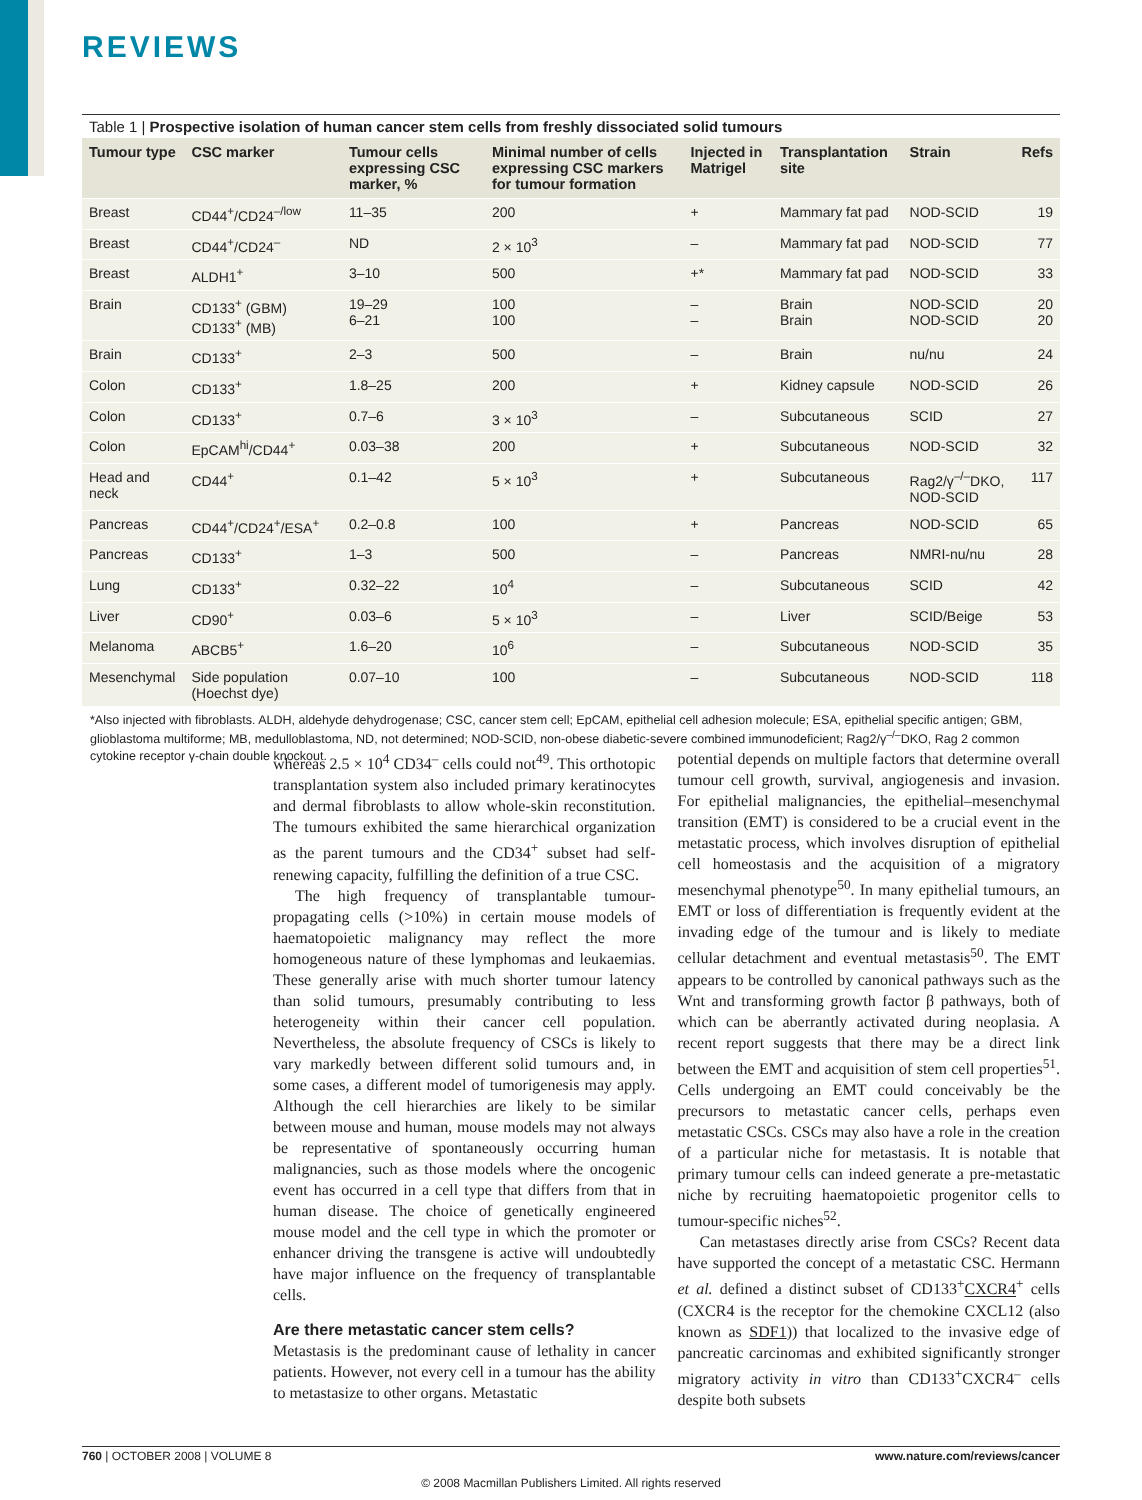REVIEWS
Table 1 | Prospective isolation of human cancer stem cells from freshly dissociated solid tumours
| Tumour type | CSC marker | Tumour cells expressing CSC marker, % | Minimal number of cells expressing CSC markers for tumour formation | Injected in Matrigel | Transplantation site | Strain | Refs |
| --- | --- | --- | --- | --- | --- | --- | --- |
| Breast | CD44<sup>+</sup>/CD24<sup>–/low</sup> | 11–35 | 200 | + | Mammary fat pad | NOD-SCID | 19 |
| Breast | CD44<sup>+</sup>/CD24<sup>–</sup> | ND | 2 × 10<sup>3</sup> | – | Mammary fat pad | NOD-SCID | 77 |
| Breast | ALDH1<sup>+</sup> | 3–10 | 500 | +* | Mammary fat pad | NOD-SCID | 33 |
| Brain | CD133<sup>+</sup> (GBM) CD133<sup>+</sup> (MB) | 19–29 6–21 | 100 100 | – – | Brain Brain | NOD-SCID NOD-SCID | 20 20 |
| Brain | CD133<sup>+</sup> | 2–3 | 500 | – | Brain | nu/nu | 24 |
| Colon | CD133<sup>+</sup> | 1.8–25 | 200 | + | Kidney capsule | NOD-SCID | 26 |
| Colon | CD133<sup>+</sup> | 0.7–6 | 3 × 10<sup>3</sup> | – | Subcutaneous | SCID | 27 |
| Colon | EpCAM<sup>hi</sup>/CD44<sup>+</sup> | 0.03–38 | 200 | + | Subcutaneous | NOD-SCID | 32 |
| Head and neck | CD44<sup>+</sup> | 0.1–42 | 5 × 10<sup>3</sup> | + | Subcutaneous | Rag2/γ<sup>–/–</sup>DKO, NOD-SCID | 117 |
| Pancreas | CD44<sup>+</sup>/CD24<sup>+</sup>/ESA<sup>+</sup> | 0.2–0.8 | 100 | + | Pancreas | NOD-SCID | 65 |
| Pancreas | CD133<sup>+</sup> | 1–3 | 500 | – | Pancreas | NMRI-nu/nu | 28 |
| Lung | CD133<sup>+</sup> | 0.32–22 | 10<sup>4</sup> | – | Subcutaneous | SCID | 42 |
| Liver | CD90<sup>+</sup> | 0.03–6 | 5 × 10<sup>3</sup> | – | Liver | SCID/Beige | 53 |
| Melanoma | ABCB5<sup>+</sup> | 1.6–20 | 10<sup>6</sup> | – | Subcutaneous | NOD-SCID | 35 |
| Mesenchymal | Side population (Hoechst dye) | 0.07–10 | 100 | – | Subcutaneous | NOD-SCID | 118 |
*Also injected with fibroblasts. ALDH, aldehyde dehydrogenase; CSC, cancer stem cell; EpCAM, epithelial cell adhesion molecule; ESA, epithelial specific antigen; GBM, glioblastoma multiforme; MB, medulloblastoma, ND, not determined; NOD-SCID, non-obese diabetic-severe combined immunodeficient; Rag2/γ<sup>–/–</sup>DKO, Rag 2 common cytokine receptor γ-chain double knockout.
whereas 2.5 × 10<sup>4</sup> CD34<sup>–</sup> cells could not<sup>49</sup>. This orthotopic transplantation system also included primary keratinocytes and dermal fibroblasts to allow whole-skin reconstitution. The tumours exhibited the same hierarchical organization as the parent tumours and the CD34<sup>+</sup> subset had self-renewing capacity, fulfilling the definition of a true CSC.
The high frequency of transplantable tumour-propagating cells (>10%) in certain mouse models of haematopoietic malignancy may reflect the more homogeneous nature of these lymphomas and leukaemias. These generally arise with much shorter tumour latency than solid tumours, presumably contributing to less heterogeneity within their cancer cell population. Nevertheless, the absolute frequency of CSCs is likely to vary markedly between different solid tumours and, in some cases, a different model of tumorigenesis may apply. Although the cell hierarchies are likely to be similar between mouse and human, mouse models may not always be representative of spontaneously occurring human malignancies, such as those models where the oncogenic event has occurred in a cell type that differs from that in human disease. The choice of genetically engineered mouse model and the cell type in which the promoter or enhancer driving the transgene is active will undoubtedly have major influence on the frequency of transplantable cells.
Are there metastatic cancer stem cells?
Metastasis is the predominant cause of lethality in cancer patients. However, not every cell in a tumour has the ability to metastasize to other organs. Metastatic
potential depends on multiple factors that determine overall tumour cell growth, survival, angiogenesis and invasion. For epithelial malignancies, the epithelial–mesenchymal transition (EMT) is considered to be a crucial event in the metastatic process, which involves disruption of epithelial cell homeostasis and the acquisition of a migratory mesenchymal phenotype<sup>50</sup>. In many epithelial tumours, an EMT or loss of differentiation is frequently evident at the invading edge of the tumour and is likely to mediate cellular detachment and eventual metastasis<sup>50</sup>. The EMT appears to be controlled by canonical pathways such as the Wnt and transforming growth factor β pathways, both of which can be aberrantly activated during neoplasia. A recent report suggests that there may be a direct link between the EMT and acquisition of stem cell properties<sup>51</sup>. Cells undergoing an EMT could conceivably be the precursors to metastatic cancer cells, perhaps even metastatic CSCs. CSCs may also have a role in the creation of a particular niche for metastasis. It is notable that primary tumour cells can indeed generate a pre-metastatic niche by recruiting haematopoietic progenitor cells to tumour-specific niches<sup>52</sup>.
Can metastases directly arise from CSCs? Recent data have supported the concept of a metastatic CSC. Hermann et al. defined a distinct subset of CD133<sup>+</sup>CXCR4<sup>+</sup> cells (CXCR4 is the receptor for the chemokine CXCL12 (also known as SDF1)) that localized to the invasive edge of pancreatic carcinomas and exhibited significantly stronger migratory activity in vitro than CD133<sup>+</sup>CXCR4<sup>–</sup> cells despite both subsets
760 | OCTOBER 2008 | VOLUME 8 www.nature.com/reviews/cancer
© 2008 Macmillan Publishers Limited. All rights reserved